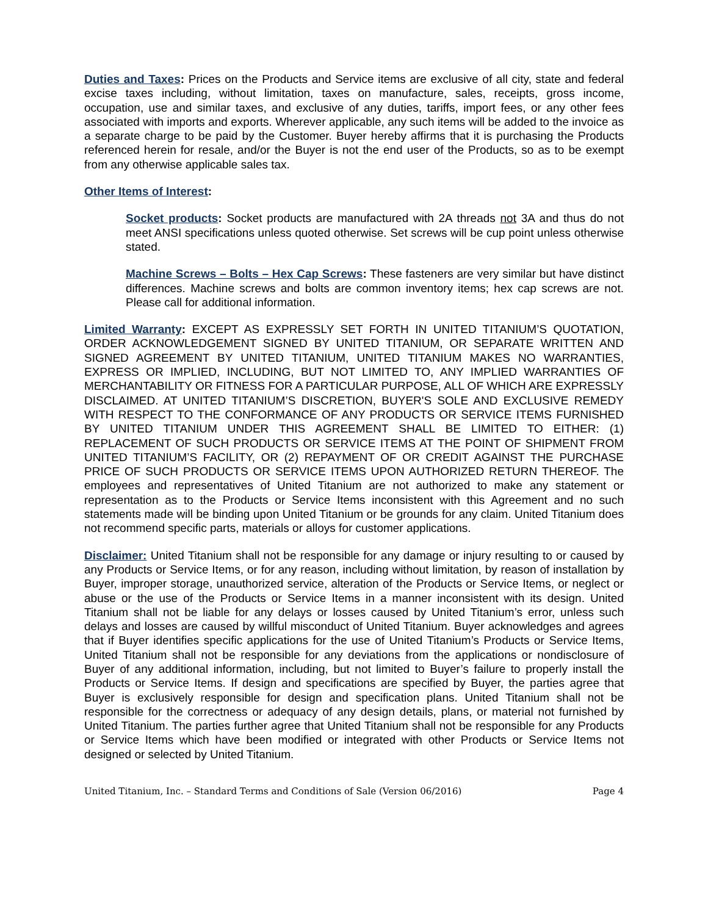Duties and Taxes: Prices on the Products and Service items are exclusive of all city, state and federal excise taxes including, without limitation, taxes on manufacture, sales, receipts, gross income, occupation, use and similar taxes, and exclusive of any duties, tariffs, import fees, or any other fees associated with imports and exports. Wherever applicable, any such items will be added to the invoice as a separate charge to be paid by the Customer. Buyer hereby affirms that it is purchasing the Products referenced herein for resale, and/or the Buyer is not the end user of the Products, so as to be exempt from any otherwise applicable sales tax.
Other Items of Interest:
Socket products: Socket products are manufactured with 2A threads not 3A and thus do not meet ANSI specifications unless quoted otherwise. Set screws will be cup point unless otherwise stated.
Machine Screws – Bolts – Hex Cap Screws: These fasteners are very similar but have distinct differences. Machine screws and bolts are common inventory items; hex cap screws are not. Please call for additional information.
Limited Warranty: EXCEPT AS EXPRESSLY SET FORTH IN UNITED TITANIUM’S QUOTATION, ORDER ACKNOWLEDGEMENT SIGNED BY UNITED TITANIUM, OR SEPARATE WRITTEN AND SIGNED AGREEMENT BY UNITED TITANIUM, UNITED TITANIUM MAKES NO WARRANTIES, EXPRESS OR IMPLIED, INCLUDING, BUT NOT LIMITED TO, ANY IMPLIED WARRANTIES OF MERCHANTABILITY OR FITNESS FOR A PARTICULAR PURPOSE, ALL OF WHICH ARE EXPRESSLY DISCLAIMED. AT UNITED TITANIUM’S DISCRETION, BUYER'S SOLE AND EXCLUSIVE REMEDY WITH RESPECT TO THE CONFORMANCE OF ANY PRODUCTS OR SERVICE ITEMS FURNISHED BY UNITED TITANIUM UNDER THIS AGREEMENT SHALL BE LIMITED TO EITHER: (1) REPLACEMENT OF SUCH PRODUCTS OR SERVICE ITEMS AT THE POINT OF SHIPMENT FROM UNITED TITANIUM’S FACILITY, OR (2) REPAYMENT OF OR CREDIT AGAINST THE PURCHASE PRICE OF SUCH PRODUCTS OR SERVICE ITEMS UPON AUTHORIZED RETURN THEREOF. The employees and representatives of United Titanium are not authorized to make any statement or representation as to the Products or Service Items inconsistent with this Agreement and no such statements made will be binding upon United Titanium or be grounds for any claim. United Titanium does not recommend specific parts, materials or alloys for customer applications.
Disclaimer: United Titanium shall not be responsible for any damage or injury resulting to or caused by any Products or Service Items, or for any reason, including without limitation, by reason of installation by Buyer, improper storage, unauthorized service, alteration of the Products or Service Items, or neglect or abuse or the use of the Products or Service Items in a manner inconsistent with its design. United Titanium shall not be liable for any delays or losses caused by United Titanium’s error, unless such delays and losses are caused by willful misconduct of United Titanium. Buyer acknowledges and agrees that if Buyer identifies specific applications for the use of United Titanium’s Products or Service Items, United Titanium shall not be responsible for any deviations from the applications or nondisclosure of Buyer of any additional information, including, but not limited to Buyer’s failure to properly install the Products or Service Items. If design and specifications are specified by Buyer, the parties agree that Buyer is exclusively responsible for design and specification plans. United Titanium shall not be responsible for the correctness or adequacy of any design details, plans, or material not furnished by United Titanium. The parties further agree that United Titanium shall not be responsible for any Products or Service Items which have been modified or integrated with other Products or Service Items not designed or selected by United Titanium.
United Titanium, Inc. – Standard Terms and Conditions of Sale (Version 06/2016) Page 4